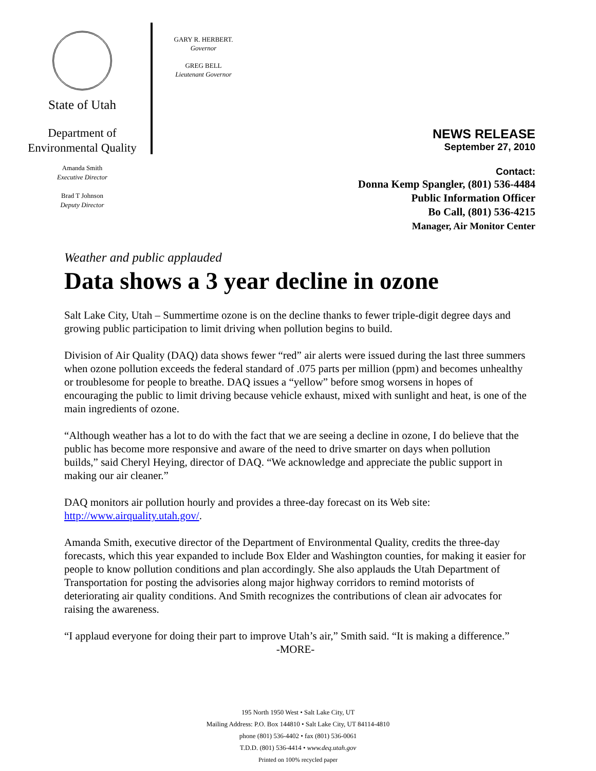State of Utah
Department of
Environmental Quality
Amanda Smith
Executive Director
Brad T Johnson
Deputy Director
GARY R. HERBERT.
Governor
GREG BELL
Lieutenant Governor
NEWS RELEASE
September 27, 2010
Contact:
Donna Kemp Spangler, (801) 536-4484
Public Information Officer
Bo Call, (801) 536-4215
Manager, Air Monitor Center
Weather and public applauded
Data shows a 3 year decline in ozone
Salt Lake City, Utah – Summertime ozone is on the decline thanks to fewer triple-digit degree days and growing public participation to limit driving when pollution begins to build.
Division of Air Quality (DAQ) data shows fewer “red” air alerts were issued during the last three summers when ozone pollution exceeds the federal standard of .075 parts per million (ppm) and becomes unhealthy or troublesome for people to breathe. DAQ issues a “yellow” before smog worsens in hopes of encouraging the public to limit driving because vehicle exhaust, mixed with sunlight and heat, is one of the main ingredients of ozone.
“Although weather has a lot to do with the fact that we are seeing a decline in ozone, I do believe that the public has become more responsive and aware of the need to drive smarter on days when pollution builds,” said Cheryl Heying, director of DAQ. “We acknowledge and appreciate the public support in making our air cleaner.”
DAQ monitors air pollution hourly and provides a three-day forecast on its Web site: http://www.airquality.utah.gov/.
Amanda Smith, executive director of the Department of Environmental Quality, credits the three-day forecasts, which this year expanded to include Box Elder and Washington counties, for making it easier for people to know pollution conditions and plan accordingly. She also applauds the Utah Department of Transportation for posting the advisories along major highway corridors to remind motorists of deteriorating air quality conditions. And Smith recognizes the contributions of clean air advocates for raising the awareness.
“I applaud everyone for doing their part to improve Utah’s air,” Smith said. “It is making a difference.”
-MORE-
195 North 1950 West • Salt Lake City, UT
Mailing Address: P.O. Box 144810 • Salt Lake City, UT 84114-4810
phone (801) 536-4402 • fax (801) 536-0061
T.D.D. (801) 536-4414 • www.deq.utah.gov
Printed on 100% recycled paper